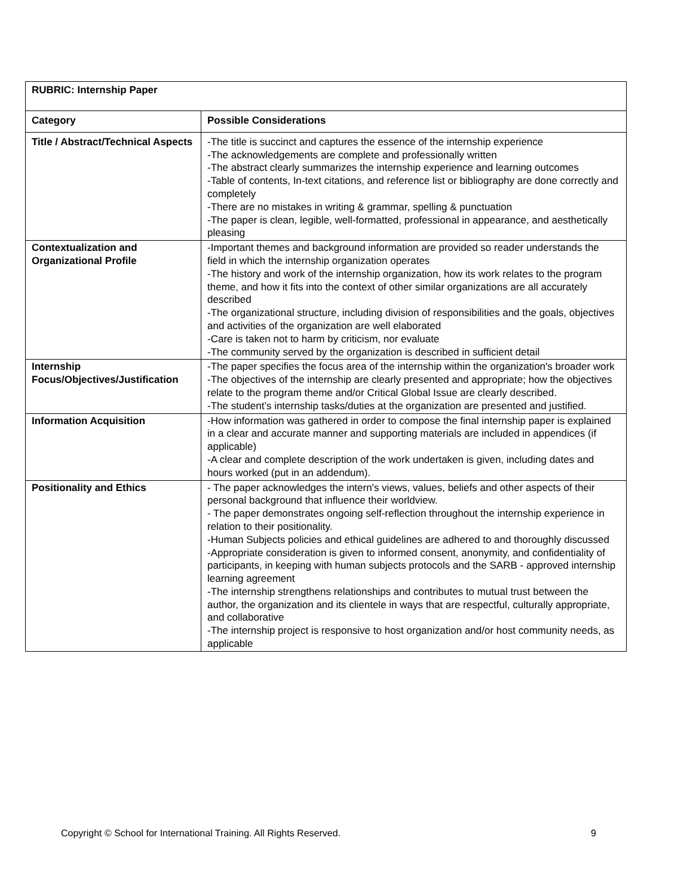| RUBRIC: Internship Paper | |
| --- | --- |
| Category | Possible Considerations |
| Title / Abstract/Technical Aspects | -The title is succinct and captures the essence of the internship experience -The acknowledgements are complete and professionally written -The abstract clearly summarizes the internship experience and learning outcomes -Table of contents, In-text citations, and reference list or bibliography are done correctly and completely -There are no mistakes in writing & grammar, spelling & punctuation -The paper is clean, legible, well-formatted, professional in appearance, and aesthetically pleasing |
| Contextualization and Organizational Profile | -Important themes and background information are provided so reader understands the field in which the internship organization operates -The history and work of the internship organization, how its work relates to the program theme, and how it fits into the context of other similar organizations are all accurately described -The organizational structure, including division of responsibilities and the goals, objectives and activities of the organization are well elaborated -Care is taken not to harm by criticism, nor evaluate -The community served by the organization is described in sufficient detail |
| Internship Focus/Objectives/Justification | -The paper specifies the focus area of the internship within the organization's broader work -The objectives of the internship are clearly presented and appropriate; how the objectives relate to the program theme and/or Critical Global Issue are clearly described. -The student’s internship tasks/duties at the organization are presented and justified. |
| Information Acquisition | -How information was gathered in order to compose the final internship paper is explained in a clear and accurate manner and supporting materials are included in appendices (if applicable) -A clear and complete description of the work undertaken is given, including dates and hours worked (put in an addendum). |
| Positionality and Ethics | - The paper acknowledges the intern's views, values, beliefs and other aspects of their personal background that influence their worldview. - The paper demonstrates ongoing self-reflection throughout the internship experience in relation to their positionality. -Human Subjects policies and ethical guidelines are adhered to and thoroughly discussed -Appropriate consideration is given to informed consent, anonymity, and confidentiality of participants, in keeping with human subjects protocols and the SARB - approved internship learning agreement -The internship strengthens relationships and contributes to mutual trust between the author, the organization and its clientele in ways that are respectful, culturally appropriate, and collaborative -The internship project is responsive to host organization and/or host community needs, as applicable |
Copyright © School for International Training. All Rights Reserved. 9